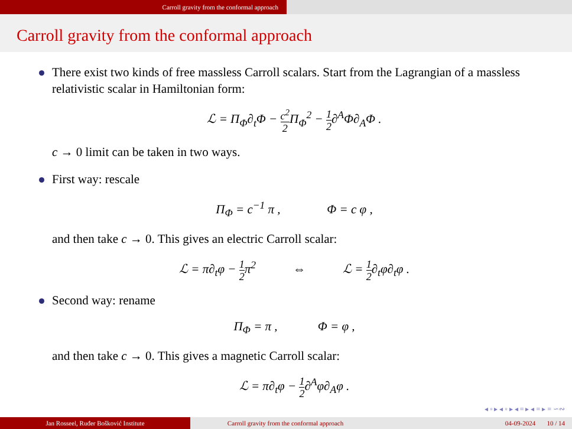Carroll gravity from the conformal approach
Carroll gravity from the conformal approach
There exist two kinds of free massless Carroll scalars. Start from the Lagrangian of a massless relativistic scalar in Hamiltonian form:
ℒ = Π<sub>Φ</sub>∂<sub>t</sub>Φ − c<sup>2</sup> 2 Π<sub>Φ</sub><sup>2</sup> − 1 2∂<sup>A</sup>Φ∂<sub>A</sub>Φ .
c → 0 limit can be taken in two ways.
First way: rescale
Π<sub>Φ</sub> = c<sup>−1</sup> π , Φ = c φ ,
and then take c → 0. This gives an electric Carroll scalar:
ℒ = π∂<sub>t</sub>φ − 1 2π<sup>2</sup> ⇔ ℒ = 1 2∂<sub>t</sub>φ∂<sub>t</sub>φ .
Second way: rename
Π<sub>Φ</sub> = π , Φ = φ ,
and then take c → 0. This gives a magnetic Carroll scalar:
ℒ = π∂<sub>t</sub>φ − 1 2∂<sup>A</sup>φ∂<sub>A</sub>φ .
◂ ▫ ▸ ◂ ▫ ▸ ◂ ≡ ▸ ◂ ≡ ▸ ≡ ∽∾
Jan Rosseel, Ruđer Bošković Institute Carroll gravity from the conformal approach 04-09-2024 10 / 14